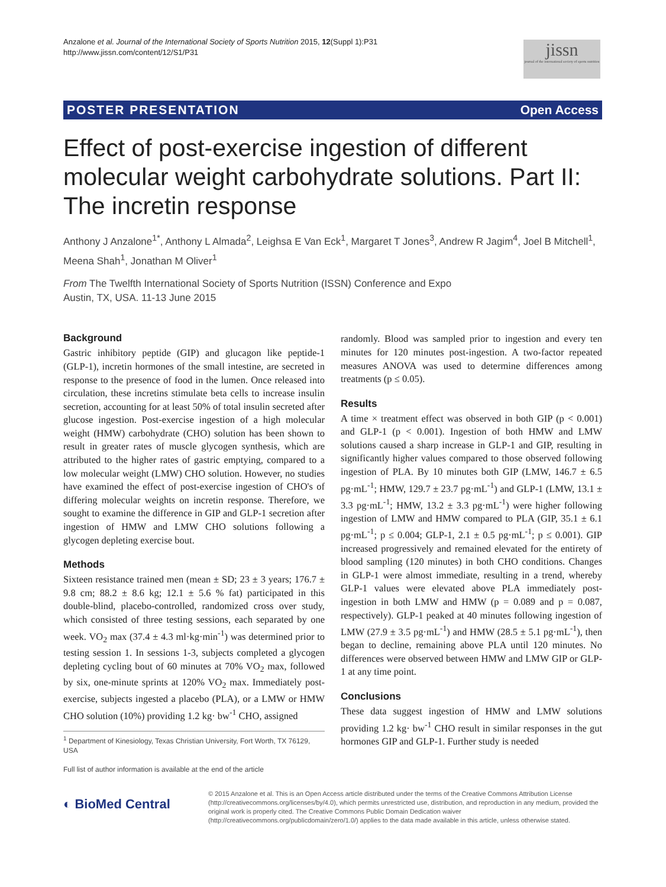Anzalone et al. Journal of the International Society of Sports Nutrition 2015, 12(Suppl 1):P31
http://www.jissn.com/content/12/S1/P31
jissn
journal of the international society of sports nutrition
POSTER PRESENTATION Open Access
Effect of post-exercise ingestion of different molecular weight carbohydrate solutions. Part II: The incretin response
Anthony J Anzalone<sup>1*</sup>, Anthony L Almada<sup>2</sup>, Leighsa E Van Eck<sup>1</sup>, Margaret T Jones<sup>3</sup>, Andrew R Jagim<sup>4</sup>, Joel B Mitchell<sup>1</sup>, Meena Shah<sup>1</sup>, Jonathan M Oliver<sup>1</sup>
From The Twelfth International Society of Sports Nutrition (ISSN) Conference and Expo
Austin, TX, USA. 11-13 June 2015
Background
Gastric inhibitory peptide (GIP) and glucagon like peptide-1 (GLP-1), incretin hormones of the small intestine, are secreted in response to the presence of food in the lumen. Once released into circulation, these incretins stimulate beta cells to increase insulin secretion, accounting for at least 50% of total insulin secreted after glucose ingestion. Post-exercise ingestion of a high molecular weight (HMW) carbohydrate (CHO) solution has been shown to result in greater rates of muscle glycogen synthesis, which are attributed to the higher rates of gastric emptying, compared to a low molecular weight (LMW) CHO solution. However, no studies have examined the effect of post-exercise ingestion of CHO's of differing molecular weights on incretin response. Therefore, we sought to examine the difference in GIP and GLP-1 secretion after ingestion of HMW and LMW CHO solutions following a glycogen depleting exercise bout.
Methods
Sixteen resistance trained men (mean ± SD; 23 ± 3 years; 176.7 ± 9.8 cm; 88.2 ± 8.6 kg; 12.1 ± 5.6 % fat) participated in this double-blind, placebo-controlled, randomized cross over study, which consisted of three testing sessions, each separated by one week. VO<sub>2</sub> max (37.4 ± 4.3 ml·kg·min<sup>-1</sup>) was determined prior to testing session 1. In sessions 1-3, subjects completed a glycogen depleting cycling bout of 60 minutes at 70% VO<sub>2</sub> max, followed by six, one-minute sprints at 120% VO<sub>2</sub> max. Immediately post-exercise, subjects ingested a placebo (PLA), or a LMW or HMW CHO solution (10%) providing 1.2 kg· bw<sup>-1</sup> CHO, assigned
<sup>1</sup> Department of Kinesiology, Texas Christian University, Fort Worth, TX 76129, USA
Full list of author information is available at the end of the article
randomly. Blood was sampled prior to ingestion and every ten minutes for 120 minutes post-ingestion. A two-factor repeated measures ANOVA was used to determine differences among treatments (p ≤ 0.05).
Results
A time × treatment effect was observed in both GIP (p < 0.001) and GLP-1 (p < 0.001). Ingestion of both HMW and LMW solutions caused a sharp increase in GLP-1 and GIP, resulting in significantly higher values compared to those observed following ingestion of PLA. By 10 minutes both GIP (LMW, 146.7 ± 6.5 pg·mL<sup>-1</sup>; HMW, 129.7 ± 23.7 pg·mL<sup>-1</sup>) and GLP-1 (LMW, 13.1 ± 3.3 pg·mL<sup>-1</sup>; HMW, 13.2 ± 3.3 pg·mL<sup>-1</sup>) were higher following ingestion of LMW and HMW compared to PLA (GIP, 35.1 ± 6.1 pg·mL<sup>-1</sup>; p ≤ 0.004; GLP-1, 2.1 ± 0.5 pg·mL<sup>-1</sup>; p ≤ 0.001). GIP increased progressively and remained elevated for the entirety of blood sampling (120 minutes) in both CHO conditions. Changes in GLP-1 were almost immediate, resulting in a trend, whereby GLP-1 values were elevated above PLA immediately post-ingestion in both LMW and HMW (p = 0.089 and p = 0.087, respectively). GLP-1 peaked at 40 minutes following ingestion of LMW (27.9 ± 3.5 pg·mL<sup>-1</sup>) and HMW (28.5 ± 5.1 pg·mL<sup>-1</sup>), then began to decline, remaining above PLA until 120 minutes. No differences were observed between HMW and LMW GIP or GLP-1 at any time point.
Conclusions
These data suggest ingestion of HMW and LMW solutions providing 1.2 kg· bw<sup>-1</sup> CHO result in similar responses in the gut hormones GIP and GLP-1. Further study is needed
◐ BioMed Central
© 2015 Anzalone et al. This is an Open Access article distributed under the terms of the Creative Commons Attribution License (http://creativecommons.org/licenses/by/4.0), which permits unrestricted use, distribution, and reproduction in any medium, provided the original work is properly cited. The Creative Commons Public Domain Dedication waiver (http://creativecommons.org/publicdomain/zero/1.0/) applies to the data made available in this article, unless otherwise stated.